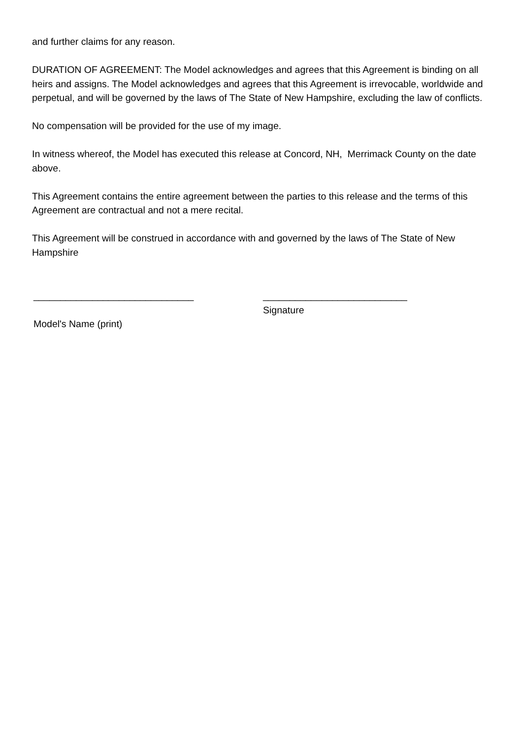and further claims for any reason.
DURATION OF AGREEMENT: The Model acknowledges and agrees that this Agreement is binding on all heirs and assigns. The Model acknowledges and agrees that this Agreement is irrevocable, worldwide and perpetual, and will be governed by the laws of The State of New Hampshire, excluding the law of conflicts.
No compensation will be provided for the use of my image.
In witness whereof, the Model has executed this release at Concord, NH, Merrimack County on the date above.
This Agreement contains the entire agreement between the parties to this release and the terms of this Agreement are contractual and not a mere recital.
This Agreement will be construed in accordance with and governed by the laws of The State of New Hampshire
______________________________
Model's Name (print)
___________________________
Signature